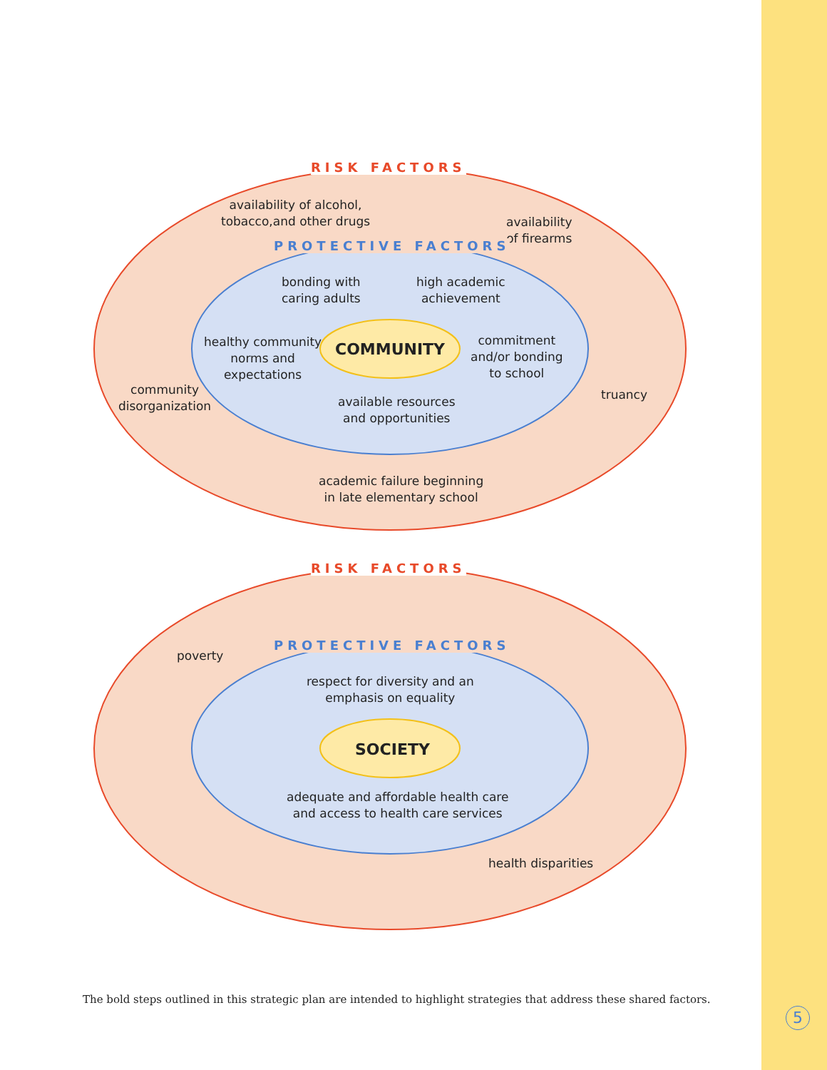RISK FACTORS
availability of alcohol,
tobacco,and other drugs
availability
of firearms
PROTECTIVE FACTORS
bonding with
caring adults
high academic
achievement
healthy community
norms and
expectations
COMMUNITY
commitment
and/or bonding
to school
community
disorganization
available resources
and opportunities
truancy
academic failure beginning
in late elementary school
RISK FACTORS
poverty
PROTECTIVE FACTORS
respect for diversity and an
emphasis on equality
SOCIETY
adequate and affordable health care
and access to health care services
health disparities
The bold steps outlined in this strategic plan are intended to highlight strategies that address these shared factors.
5